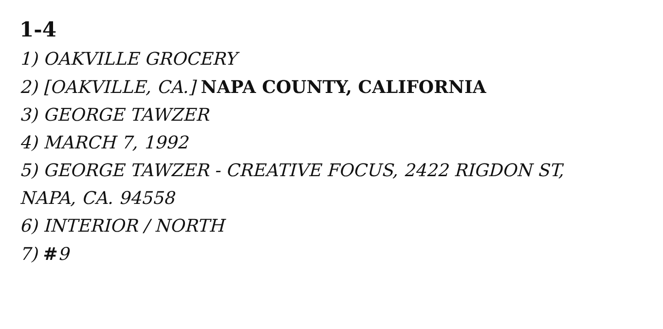1-4
1) OAKVILLE GROCERY
2) [OAKVILLE, CA.] NAPA COUNTY, CALIFORNIA
3) GEORGE TAWZER
4) MARCH 7, 1992
5) GEORGE TAWZER - CREATIVE FOCUS, 2422 RIGDON ST,
NAPA, CA. 94558
6) INTERIOR / NORTH
7) #9